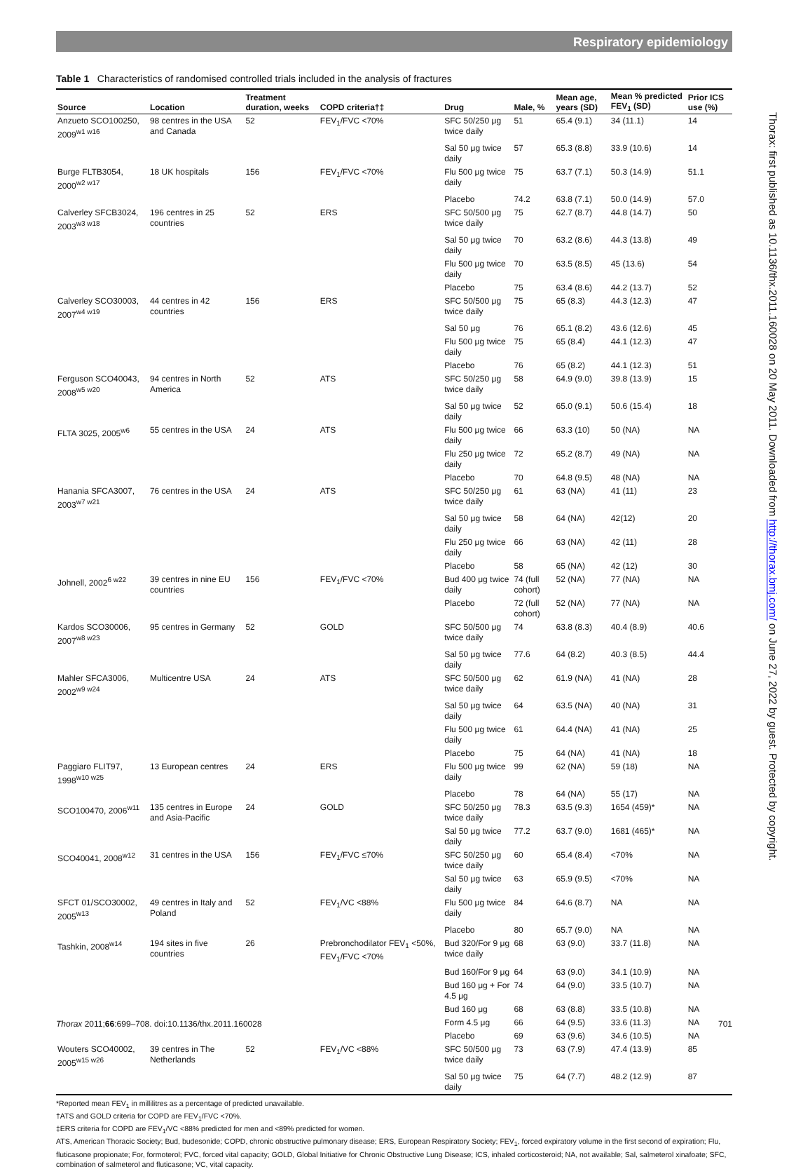Respiratory epidemiology
Table 1 Characteristics of randomised controlled trials included in the analysis of fractures
| Source | Location | Treatment duration, weeks | COPD criteria†‡ | Drug | Male, % | Mean age, years (SD) | Mean % predicted FEV<sub>1</sub> (SD) | Prior ICS use (%) |
| --- | --- | --- | --- | --- | --- | --- | --- | --- |
| Anzueto SCO100250, 2009<sup>w1 w16</sup> | 98 centres in the USA and Canada | 52 | FEV<sub>1</sub>/FVC <70% | SFC 50/250 μg twice daily | 51 | 65.4 (9.1) | 34 (11.1) | 14 |
| | | | | Sal 50 μg twice daily | 57 | 65.3 (8.8) | 33.9 (10.6) | 14 |
| Burge FLTB3054, 2000<sup>w2 w17</sup> | 18 UK hospitals | 156 | FEV<sub>1</sub>/FVC <70% | Flu 500 μg twice daily | 75 | 63.7 (7.1) | 50.3 (14.9) | 51.1 |
| | | | | Placebo | 74.2 | 63.8 (7.1) | 50.0 (14.9) | 57.0 |
| Calverley SFCB3024, 2003<sup>w3 w18</sup> | 196 centres in 25 countries | 52 | ERS | SFC 50/500 μg twice daily | 75 | 62.7 (8.7) | 44.8 (14.7) | 50 |
| | | | | Sal 50 μg twice daily | 70 | 63.2 (8.6) | 44.3 (13.8) | 49 |
| | | | | Flu 500 μg twice daily | 70 | 63.5 (8.5) | 45 (13.6) | 54 |
| | | | | Placebo | 75 | 63.4 (8.6) | 44.2 (13.7) | 52 |
| Calverley SCO30003, 2007<sup>w4 w19</sup> | 44 centres in 42 countries | 156 | ERS | SFC 50/500 μg twice daily | 75 | 65 (8.3) | 44.3 (12.3) | 47 |
| | | | | Sal 50 μg | 76 | 65.1 (8.2) | 43.6 (12.6) | 45 |
| | | | | Flu 500 μg twice daily | 75 | 65 (8.4) | 44.1 (12.3) | 47 |
| | | | | Placebo | 76 | 65 (8.2) | 44.1 (12.3) | 51 |
| Ferguson SCO40043, 2008<sup>w5 w20</sup> | 94 centres in North America | 52 | ATS | SFC 50/250 μg twice daily | 58 | 64.9 (9.0) | 39.8 (13.9) | 15 |
| | | | | Sal 50 μg twice daily | 52 | 65.0 (9.1) | 50.6 (15.4) | 18 |
| FLTA 3025, 2005<sup>w6</sup> | 55 centres in the USA | 24 | ATS | Flu 500 μg twice daily | 66 | 63.3 (10) | 50 (NA) | NA |
| | | | | Flu 250 μg twice daily | 72 | 65.2 (8.7) | 49 (NA) | NA |
| | | | | Placebo | 70 | 64.8 (9.5) | 48 (NA) | NA |
| Hanania SFCA3007, 2003<sup>w7 w21</sup> | 76 centres in the USA | 24 | ATS | SFC 50/250 μg twice daily | 61 | 63 (NA) | 41 (11) | 23 |
| | | | | Sal 50 μg twice daily | 58 | 64 (NA) | 42(12) | 20 |
| | | | | Flu 250 μg twice daily | 66 | 63 (NA) | 42 (11) | 28 |
| | | | | Placebo | 58 | 65 (NA) | 42 (12) | 30 |
| Johnell, 2002<sup>6 w22</sup> | 39 centres in nine EU countries | 156 | FEV<sub>1</sub>/FVC <70% | Bud 400 μg twice daily | 74 (full cohort) | 52 (NA) | 77 (NA) | NA |
| | | | | Placebo | 72 (full cohort) | 52 (NA) | 77 (NA) | NA |
| Kardos SCO30006, 2007<sup>w8 w23</sup> | 95 centres in Germany | 52 | GOLD | SFC 50/500 μg twice daily | 74 | 63.8 (8.3) | 40.4 (8.9) | 40.6 |
| | | | | Sal 50 μg twice daily | 77.6 | 64 (8.2) | 40.3 (8.5) | 44.4 |
| Mahler SFCA3006, 2002<sup>w9 w24</sup> | Multicentre USA | 24 | ATS | SFC 50/500 μg twice daily | 62 | 61.9 (NA) | 41 (NA) | 28 |
| | | | | Sal 50 μg twice daily | 64 | 63.5 (NA) | 40 (NA) | 31 |
| | | | | Flu 500 μg twice daily | 61 | 64.4 (NA) | 41 (NA) | 25 |
| | | | | Placebo | 75 | 64 (NA) | 41 (NA) | 18 |
| Paggiaro FLIT97, 1998<sup>w10 w25</sup> | 13 European centres | 24 | ERS | Flu 500 μg twice daily | 99 | 62 (NA) | 59 (18) | NA |
| | | | | Placebo | 78 | 64 (NA) | 55 (17) | NA |
| SCO100470, 2006<sup>w11</sup> | 135 centres in Europe and Asia-Pacific | 24 | GOLD | SFC 50/250 μg twice daily | 78.3 | 63.5 (9.3) | 1654 (459)* | NA |
| | | | | Sal 50 μg twice daily | 77.2 | 63.7 (9.0) | 1681 (465)* | NA |
| SCO40041, 2008<sup>w12</sup> | 31 centres in the USA | 156 | FEV<sub>1</sub>/FVC ≤70% | SFC 50/250 μg twice daily | 60 | 65.4 (8.4) | <70% | NA |
| | | | | Sal 50 μg twice daily | 63 | 65.9 (9.5) | <70% | NA |
| SFCT 01/SCO30002, 2005<sup>w13</sup> | 49 centres in Italy and Poland | 52 | FEV<sub>1</sub>/VC <88% | Flu 500 μg twice daily | 84 | 64.6 (8.7) | NA | NA |
| | | | | Placebo | 80 | 65.7 (9.0) | NA | NA |
| Tashkin, 2008<sup>w14</sup> | 194 sites in five countries | 26 | Prebronchodilator FEV<sub>1</sub> <50%, FEV<sub>1</sub>/FVC <70% | Bud 320/For 9 μg twice daily | 68 | 63 (9.0) | 33.7 (11.8) | NA |
| | | | | Bud 160/For 9 μg | 64 | 63 (9.0) | 34.1 (10.9) | NA |
| | | | | Bud 160 μg + For 4.5 μg | 74 | 64 (9.0) | 33.5 (10.7) | NA |
| | | | | Bud 160 μg | 68 | 63 (8.8) | 33.5 (10.8) | NA |
| | | | | Form 4.5 μg | 66 | 64 (9.5) | 33.6 (11.3) | NA |
| | | | | Placebo | 69 | 63 (9.6) | 34.6 (10.5) | NA |
| Wouters SCO40002, 2005<sup>w15 w26</sup> | 39 centres in The Netherlands | 52 | FEV<sub>1</sub>/VC <88% | SFC 50/500 μg twice daily | 73 | 63 (7.9) | 47.4 (13.9) | 85 |
| | | | | Sal 50 μg twice daily | 75 | 64 (7.7) | 48.2 (12.9) | 87 |
*Reported mean FEV<sub>1</sub> in millilitres as a percentage of predicted unavailable.
†ATS and GOLD criteria for COPD are FEV<sub>1</sub>/FVC <70%.
‡ERS criteria for COPD are FEV<sub>1</sub>/VC <88% predicted for men and <89% predicted for women.
ATS, American Thoracic Society; Bud, budesonide; COPD, chronic obstructive pulmonary disease; ERS, European Respiratory Society; FEV<sub>1</sub>, forced expiratory volume in the first second of expiration; Flu, fluticasone propionate; For, formoterol; FVC, forced vital capacity; GOLD, Global Initiative for Chronic Obstructive Lung Disease; ICS, inhaled corticosteroid; NA, not available; Sal, salmeterol xinafoate; SFC, combination of salmeterol and fluticasone; VC, vital capacity.
Thorax: first published as 10.1136/thx.2011.160028 on 20 May 2011. Downloaded from http://thorax.bmj.com/ on June 27, 2022 by guest. Protected by copyright.
Thorax 2011;66:699–708. doi:10.1136/thx.2011.160028 701